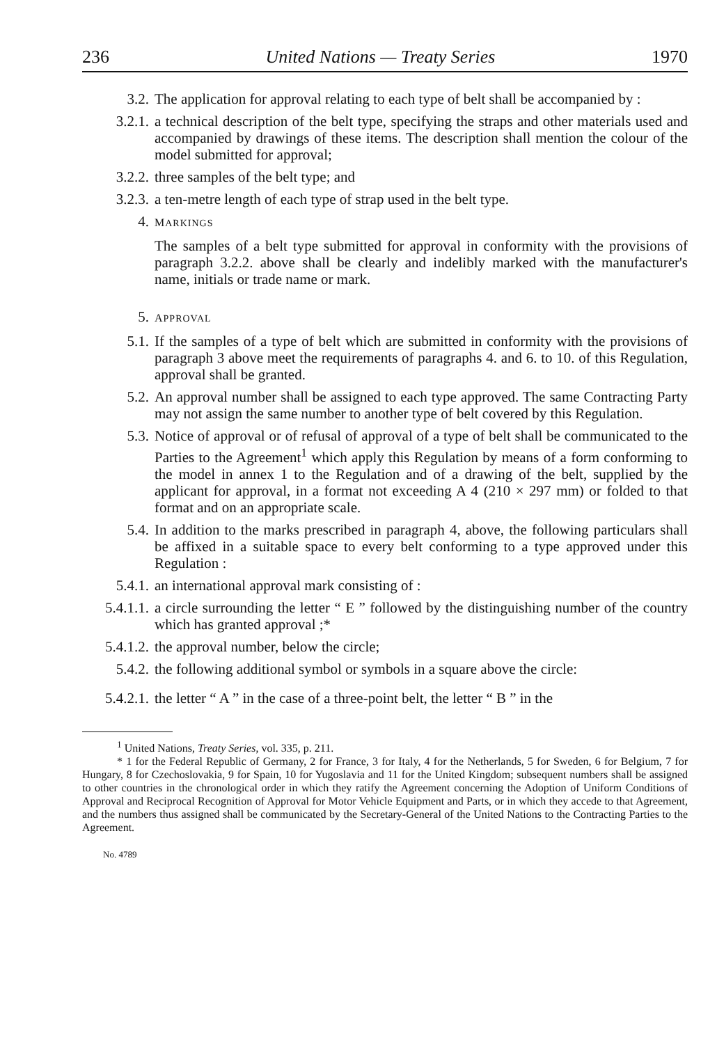236 United Nations — Treaty Series 1970
3.2. The application for approval relating to each type of belt shall be accompanied by :
3.2.1. a technical description of the belt type, specifying the straps and other materials used and accompanied by drawings of these items. The description shall mention the colour of the model submitted for approval;
3.2.2. three samples of the belt type; and
3.2.3. a ten-metre length of each type of strap used in the belt type.
4.
MARKINGS
The samples of a belt type submitted for approval in conformity with the provisions of paragraph 3.2.2. above shall be clearly and indelibly marked with the manufacturer's name, initials or trade name or mark.
5.
APPROVAL
5.1. If the samples of a type of belt which are submitted in conformity with the provisions of paragraph 3 above meet the requirements of paragraphs 4. and 6. to 10. of this Regulation, approval shall be granted.
5.2. An approval number shall be assigned to each type approved. The same Contracting Party may not assign the same number to another type of belt covered by this Regulation.
5.3. Notice of approval or of refusal of approval of a type of belt shall be communicated to the Parties to the Agreement<sup>1</sup> which apply this Regulation by means of a form conforming to the model in annex 1 to the Regulation and of a drawing of the belt, supplied by the applicant for approval, in a format not exceeding A 4 (210 × 297 mm) or folded to that format and on an appropriate scale.
5.4. In addition to the marks prescribed in paragraph 4, above, the following particulars shall be affixed in a suitable space to every belt conforming to a type approved under this Regulation :
5.4.1. an international approval mark consisting of :
5.4.1.1.
a circle surrounding the letter “ E ” followed by the distinguishing number of the country which has granted approval ;*
5.4.1.2.
the approval number, below the circle;
5.4.2. the following additional symbol or symbols in a square above the circle:
5.4.2.1.
the letter “ A ” in the case of a three-point belt, the letter “ B ” in the
<sup>1</sup> United Nations, Treaty Series, vol. 335, p. 211.
* 1 for the Federal Republic of Germany, 2 for France, 3 for Italy, 4 for the Netherlands, 5 for Sweden, 6 for Belgium, 7 for Hungary, 8 for Czechoslovakia, 9 for Spain, 10 for Yugoslavia and 11 for the United Kingdom; subsequent numbers shall be assigned to other countries in the chronological order in which they ratify the Agreement concerning the Adoption of Uniform Conditions of Approval and Reciprocal Recognition of Approval for Motor Vehicle Equipment and Parts, or in which they accede to that Agreement, and the numbers thus assigned shall be communicated by the Secretary-General of the United Nations to the Contracting Parties to the Agreement.
No. 4789